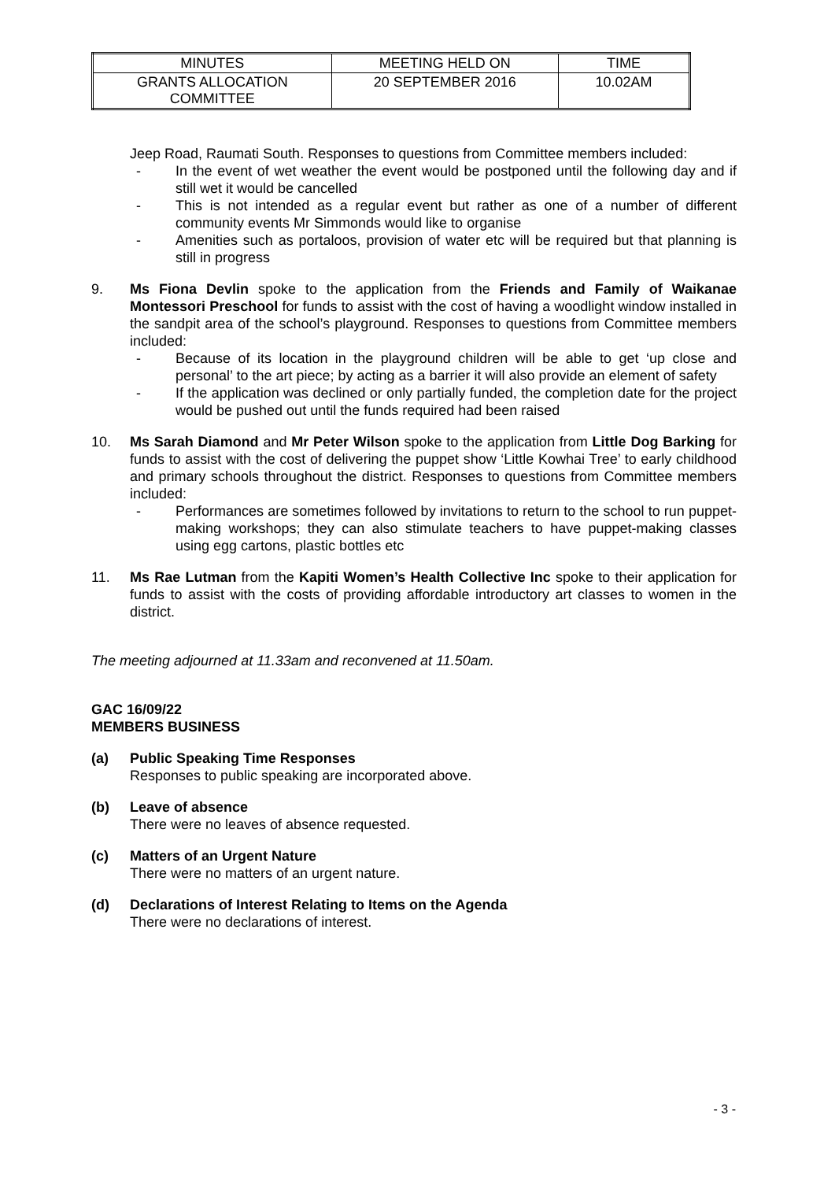| MINUTES | MEETING HELD ON | TIME |
| GRANTS ALLOCATION COMMITTEE | 20 SEPTEMBER 2016 | 10.02AM |
Jeep Road, Raumati South. Responses to questions from Committee members included:
- In the event of wet weather the event would be postponed until the following day and if still wet it would be cancelled
- This is not intended as a regular event but rather as one of a number of different community events Mr Simmonds would like to organise
- Amenities such as portaloos, provision of water etc will be required but that planning is still in progress
9. Ms Fiona Devlin spoke to the application from the Friends and Family of Waikanae Montessori Preschool for funds to assist with the cost of having a woodlight window installed in the sandpit area of the school’s playground. Responses to questions from Committee members included:
- Because of its location in the playground children will be able to get ‘up close and personal’ to the art piece; by acting as a barrier it will also provide an element of safety
- If the application was declined or only partially funded, the completion date for the project would be pushed out until the funds required had been raised
10. Ms Sarah Diamond and Mr Peter Wilson spoke to the application from Little Dog Barking for funds to assist with the cost of delivering the puppet show ‘Little Kowhai Tree’ to early childhood and primary schools throughout the district. Responses to questions from Committee members included:
- Performances are sometimes followed by invitations to return to the school to run puppet-making workshops; they can also stimulate teachers to have puppet-making classes using egg cartons, plastic bottles etc
11. Ms Rae Lutman from the Kapiti Women’s Health Collective Inc spoke to their application for funds to assist with the costs of providing affordable introductory art classes to women in the district.
The meeting adjourned at 11.33am and reconvened at 11.50am.
GAC 16/09/22
MEMBERS BUSINESS
(a) Public Speaking Time Responses
Responses to public speaking are incorporated above.
(b) Leave of absence
There were no leaves of absence requested.
(c) Matters of an Urgent Nature
There were no matters of an urgent nature.
(d) Declarations of Interest Relating to Items on the Agenda
There were no declarations of interest.
- 3 -